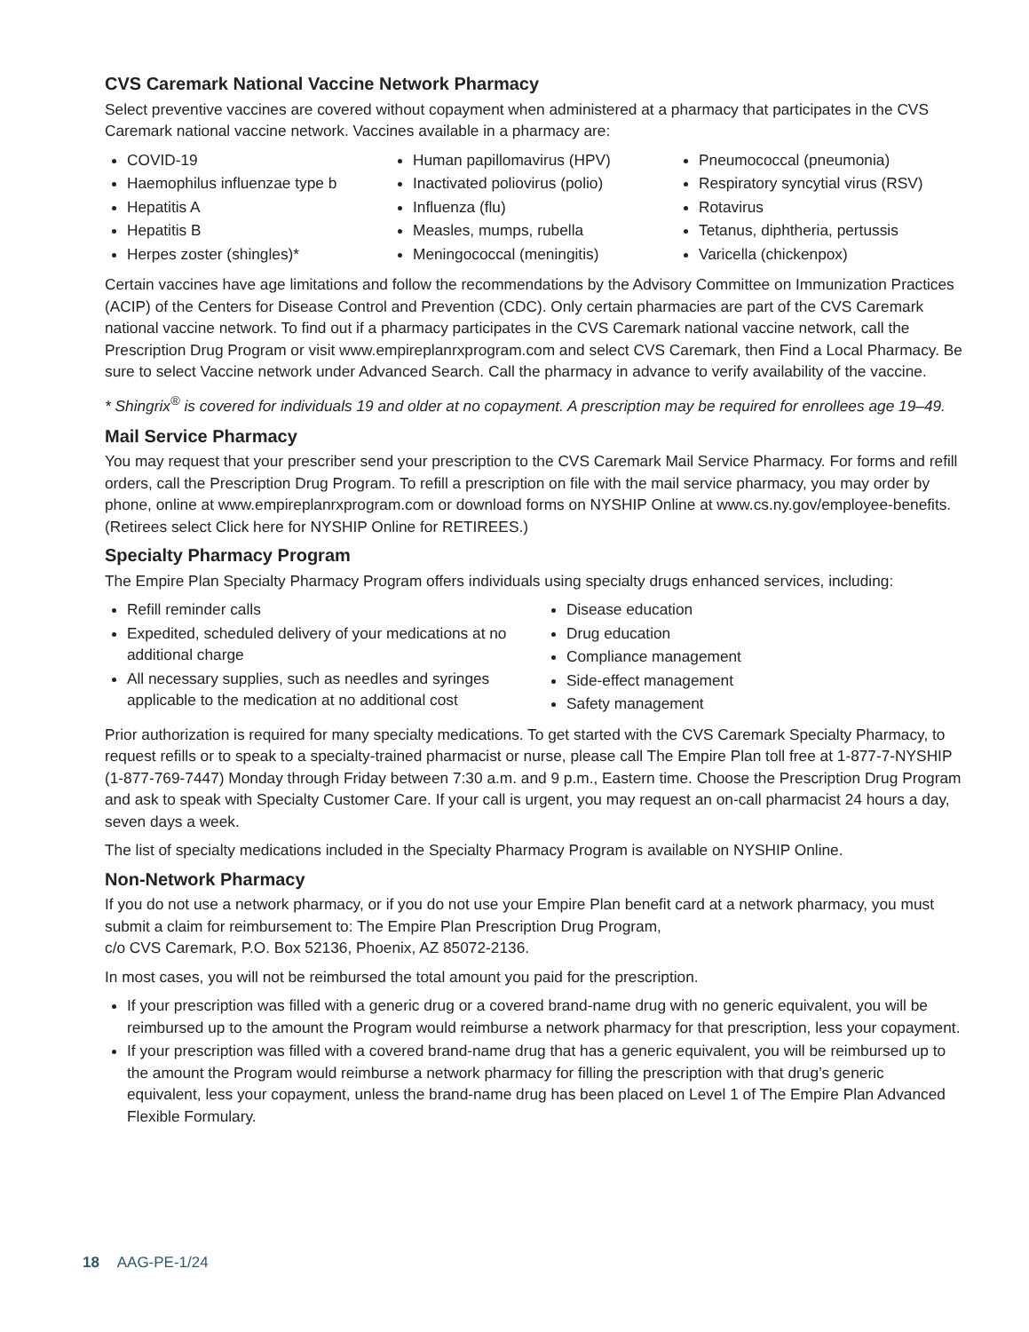CVS Caremark National Vaccine Network Pharmacy
Select preventive vaccines are covered without copayment when administered at a pharmacy that participates in the CVS Caremark national vaccine network. Vaccines available in a pharmacy are:
COVID-19
Haemophilus influenzae type b
Hepatitis A
Hepatitis B
Herpes zoster (shingles)*
Human papillomavirus (HPV)
Inactivated poliovirus (polio)
Influenza (flu)
Measles, mumps, rubella
Meningococcal (meningitis)
Pneumococcal (pneumonia)
Respiratory syncytial virus (RSV)
Rotavirus
Tetanus, diphtheria, pertussis
Varicella (chickenpox)
Certain vaccines have age limitations and follow the recommendations by the Advisory Committee on Immunization Practices (ACIP) of the Centers for Disease Control and Prevention (CDC). Only certain pharmacies are part of the CVS Caremark national vaccine network. To find out if a pharmacy participates in the CVS Caremark national vaccine network, call the Prescription Drug Program or visit www.empireplanrxprogram.com and select CVS Caremark, then Find a Local Pharmacy. Be sure to select Vaccine network under Advanced Search. Call the pharmacy in advance to verify availability of the vaccine.
* Shingrix<sup>®</sup> is covered for individuals 19 and older at no copayment. A prescription may be required for enrollees age 19–49.
Mail Service Pharmacy
You may request that your prescriber send your prescription to the CVS Caremark Mail Service Pharmacy. For forms and refill orders, call the Prescription Drug Program. To refill a prescription on file with the mail service pharmacy, you may order by phone, online at www.empireplanrxprogram.com or download forms on NYSHIP Online at www.cs.ny.gov/employee-benefits. (Retirees select Click here for NYSHIP Online for RETIREES.)
Specialty Pharmacy Program
The Empire Plan Specialty Pharmacy Program offers individuals using specialty drugs enhanced services, including:
Refill reminder calls
Expedited, scheduled delivery of your medications at no additional charge
All necessary supplies, such as needles and syringes applicable to the medication at no additional cost
Disease education
Drug education
Compliance management
Side-effect management
Safety management
Prior authorization is required for many specialty medications. To get started with the CVS Caremark Specialty Pharmacy, to request refills or to speak to a specialty-trained pharmacist or nurse, please call The Empire Plan toll free at 1-877-7-NYSHIP (1-877-769-7447) Monday through Friday between 7:30 a.m. and 9 p.m., Eastern time. Choose the Prescription Drug Program and ask to speak with Specialty Customer Care. If your call is urgent, you may request an on-call pharmacist 24 hours a day, seven days a week.
The list of specialty medications included in the Specialty Pharmacy Program is available on NYSHIP Online.
Non-Network Pharmacy
If you do not use a network pharmacy, or if you do not use your Empire Plan benefit card at a network pharmacy, you must submit a claim for reimbursement to: The Empire Plan Prescription Drug Program,
c/o CVS Caremark, P.O. Box 52136, Phoenix, AZ 85072-2136.
In most cases, you will not be reimbursed the total amount you paid for the prescription.
If your prescription was filled with a generic drug or a covered brand-name drug with no generic equivalent, you will be reimbursed up to the amount the Program would reimburse a network pharmacy for that prescription, less your copayment.
If your prescription was filled with a covered brand-name drug that has a generic equivalent, you will be reimbursed up to the amount the Program would reimburse a network pharmacy for filling the prescription with that drug’s generic equivalent, less your copayment, unless the brand-name drug has been placed on Level 1 of The Empire Plan Advanced Flexible Formulary.
18 AAG-PE-1/24